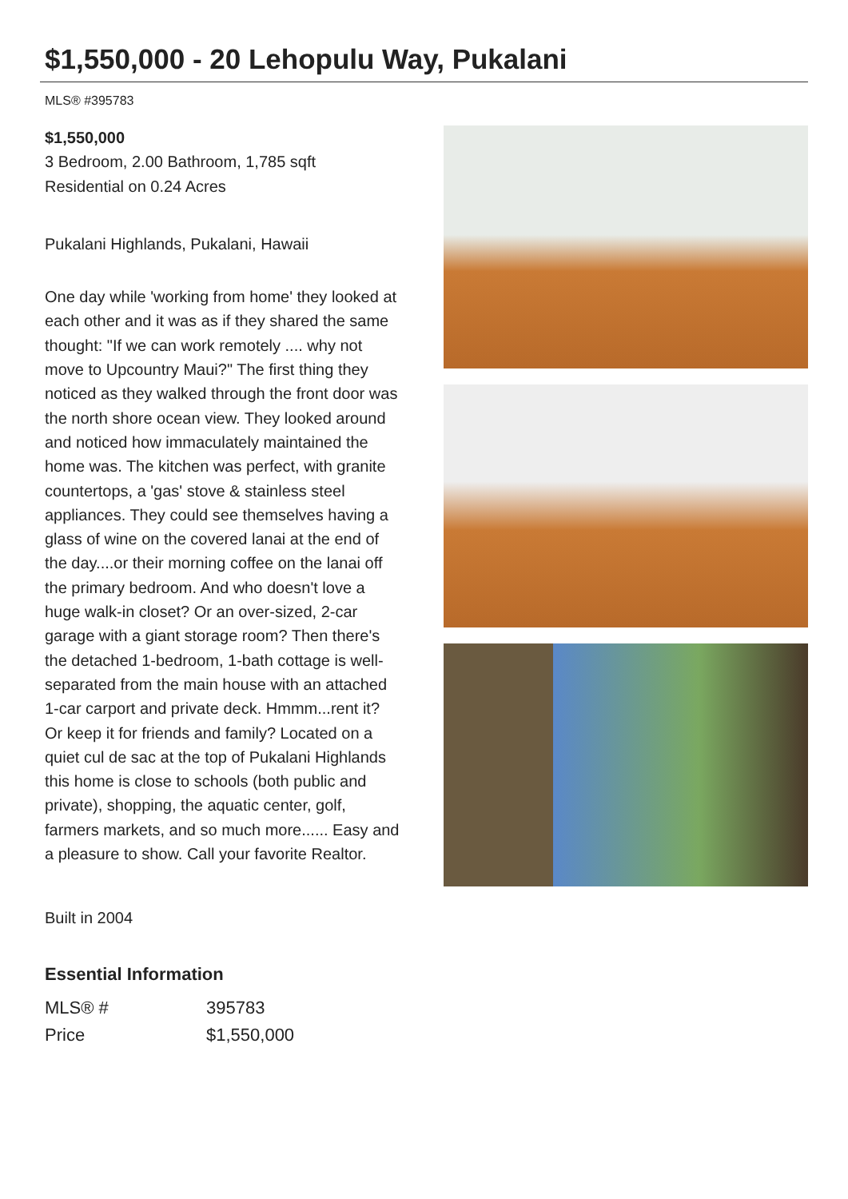$1,550,000 - 20 Lehopulu Way, Pukalani
MLS® #395783
$1,550,000
3 Bedroom, 2.00 Bathroom, 1,785 sqft
Residential on 0.24 Acres
Pukalani Highlands, Pukalani, Hawaii
One day while 'working from home' they looked at each other and it was as if they shared the same thought: "If we can work remotely .... why not move to Upcountry Maui?" The first thing they noticed as they walked through the front door was the north shore ocean view. They looked around and noticed how immaculately maintained the home was. The kitchen was perfect, with granite countertops, a 'gas' stove & stainless steel appliances. They could see themselves having a glass of wine on the covered lanai at the end of the day....or their morning coffee on the lanai off the primary bedroom. And who doesn't love a huge walk-in closet? Or an over-sized, 2-car garage with a giant storage room? Then there's the detached 1-bedroom, 1-bath cottage is well-separated from the main house with an attached 1-car carport and private deck. Hmmm...rent it? Or keep it for friends and family? Located on a quiet cul de sac at the top of Pukalani Highlands this home is close to schools (both public and private), shopping, the aquatic center, golf, farmers markets, and so much more...... Easy and a pleasure to show. Call your favorite Realtor.
Built in 2004
Essential Information
| MLS® # | 395783 |
| Price | $1,550,000 |